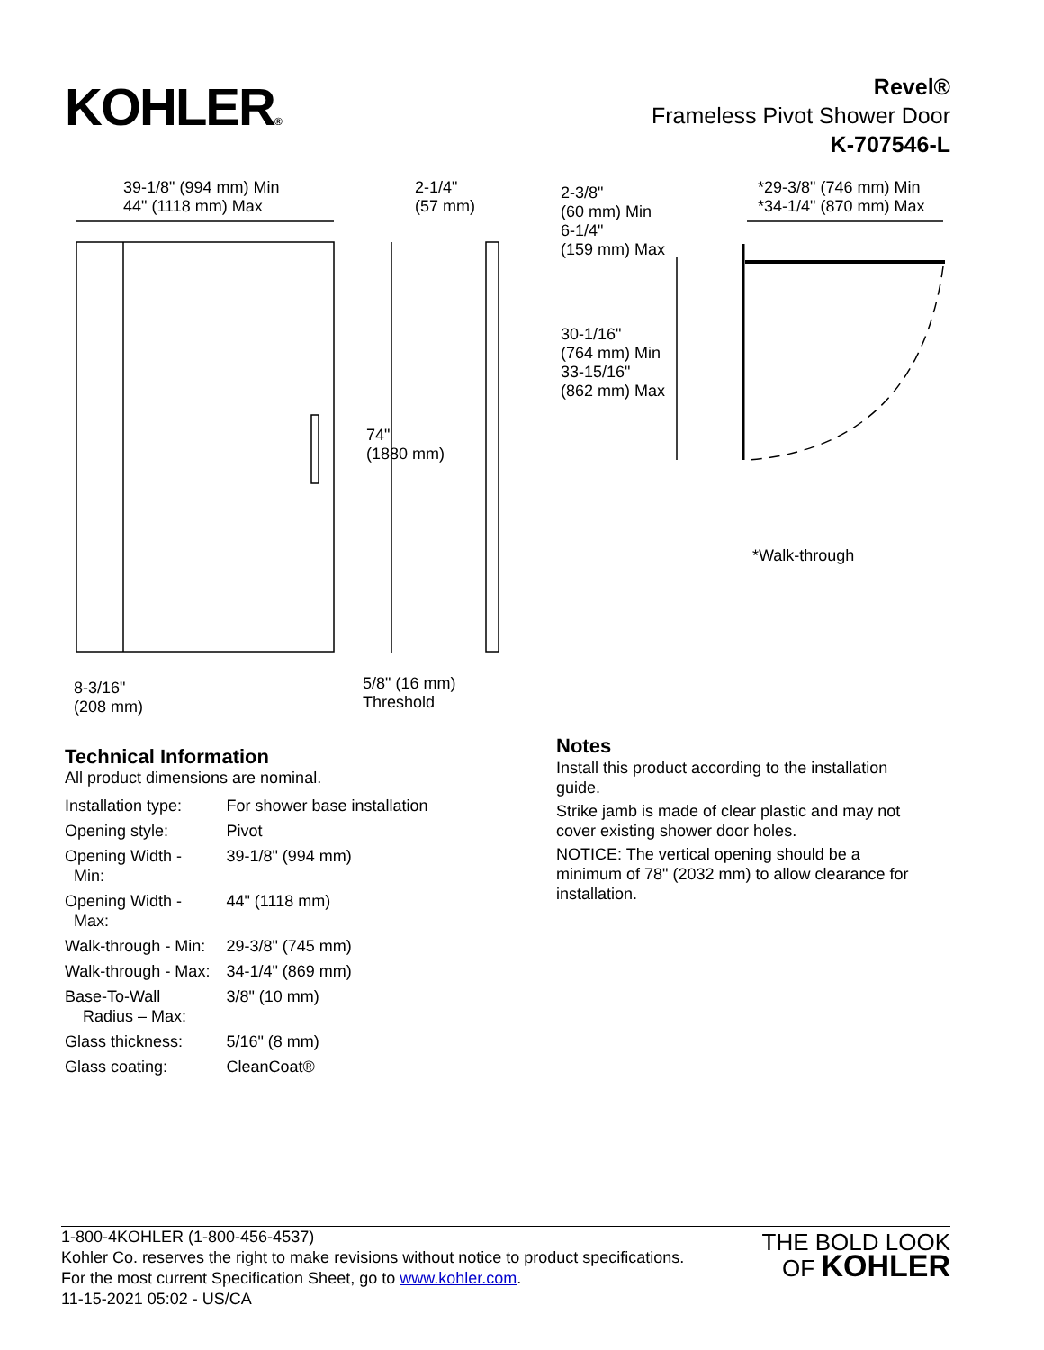KOHLER®
Revel®
Frameless Pivot Shower Door
K-707546-L
39-1/8" (994 mm) Min
44" (1118 mm) Max
2-1/4"
(57 mm)
2-3/8"
(60 mm) Min
6-1/4"
(159 mm) Max
*29-3/8" (746 mm) Min
*34-1/4" (870 mm) Max
30-1/16"
(764 mm) Min
33-15/16"
(862 mm) Max
74"
(1880 mm)
*Walk-through
8-3/16"
(208 mm)
5/8" (16 mm)
Threshold
Technical Information
All product dimensions are nominal.
| Installation type: | For shower base installation |
| Opening style: | Pivot |
| Opening Width - Min: | 39-1/8" (994 mm) |
| Opening Width - Max: | 44" (1118 mm) |
| Walk-through - Min: | 29-3/8" (745 mm) |
| Walk-through - Max: | 34-1/4" (869 mm) |
| Base-To-Wall Radius – Max: | 3/8" (10 mm) |
| Glass thickness: | 5/16" (8 mm) |
| Glass coating: | CleanCoat® |
Notes
Install this product according to the installation guide.
Strike jamb is made of clear plastic and may not cover existing shower door holes.
NOTICE: The vertical opening should be a minimum of 78" (2032 mm) to allow clearance for installation.
1-800-4KOHLER (1-800-456-4537)
Kohler Co. reserves the right to make revisions without notice to product specifications.
For the most current Specification Sheet, go to www.kohler.com.
11-15-2021 05:02 - US/CA
THE BOLD LOOK
OF KOHLER